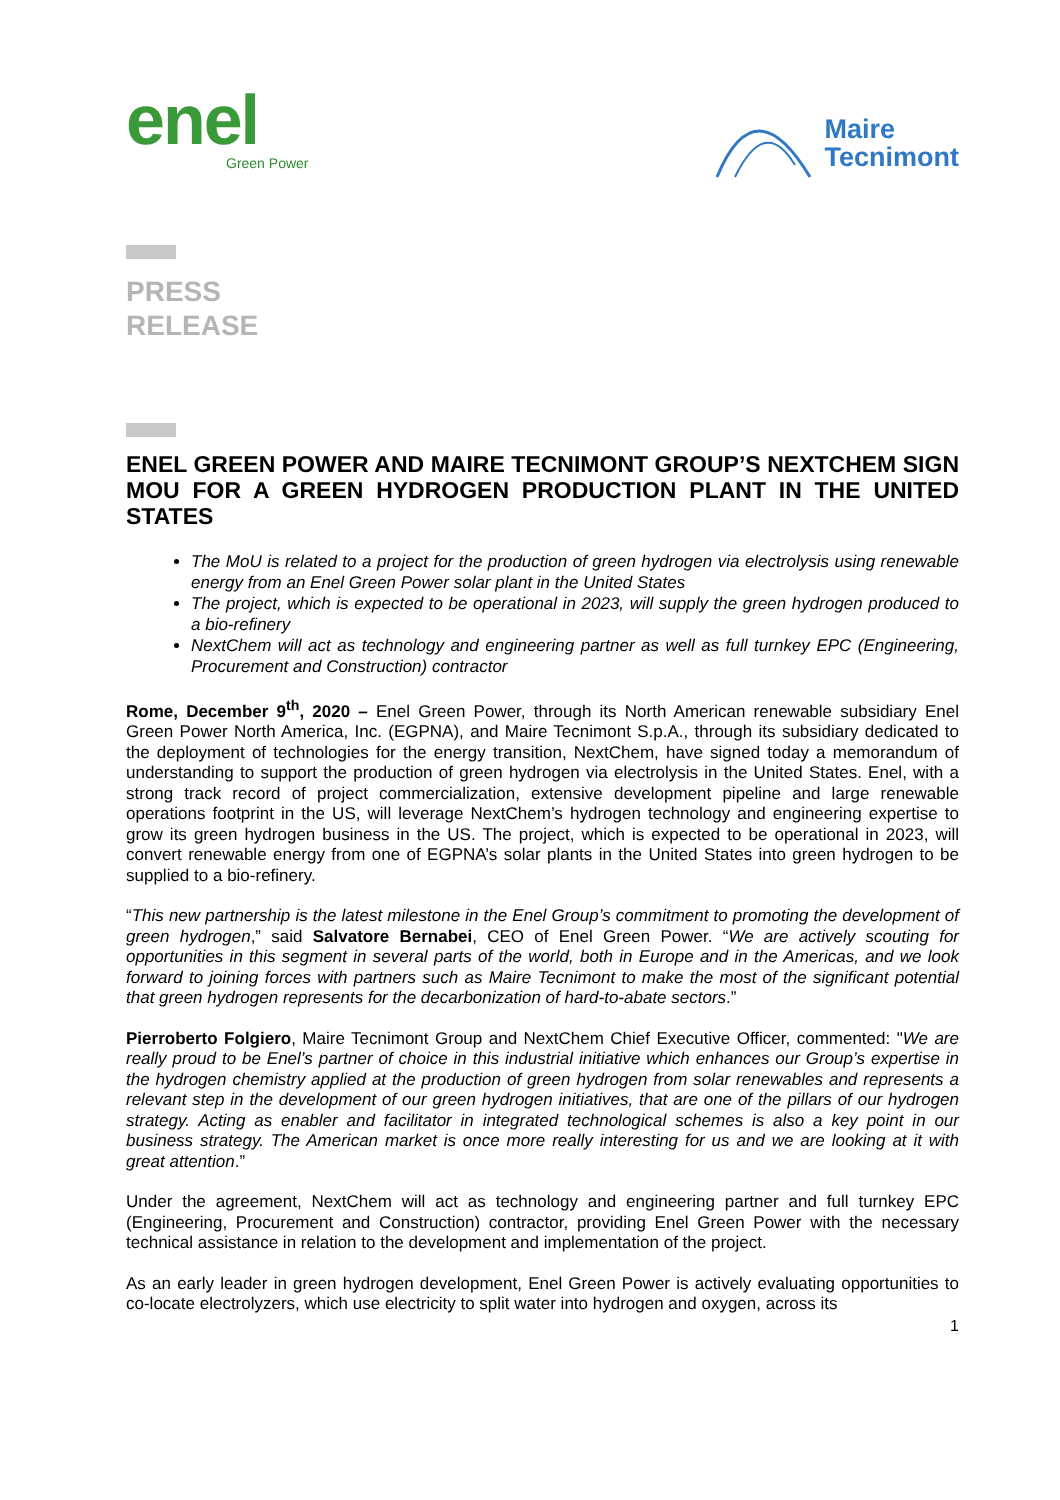enel
Green Power
Maire
Tecnimont
PRESS
RELEASE
ENEL GREEN POWER AND MAIRE TECNIMONT GROUP’S NEXTCHEM SIGN MOU FOR A GREEN HYDROGEN PRODUCTION PLANT IN THE UNITED STATES
The MoU is related to a project for the production of green hydrogen via electrolysis using renewable energy from an Enel Green Power solar plant in the United States
The project, which is expected to be operational in 2023, will supply the green hydrogen produced to a bio-refinery
NextChem will act as technology and engineering partner as well as full turnkey EPC (Engineering, Procurement and Construction) contractor
Rome, December 9<sup>th</sup>, 2020 – Enel Green Power, through its North American renewable subsidiary Enel Green Power North America, Inc. (EGPNA), and Maire Tecnimont S.p.A., through its subsidiary dedicated to the deployment of technologies for the energy transition, NextChem, have signed today a memorandum of understanding to support the production of green hydrogen via electrolysis in the United States. Enel, with a strong track record of project commercialization, extensive development pipeline and large renewable operations footprint in the US, will leverage NextChem’s hydrogen technology and engineering expertise to grow its green hydrogen business in the US. The project, which is expected to be operational in 2023, will convert renewable energy from one of EGPNA’s solar plants in the United States into green hydrogen to be supplied to a bio-refinery.
“This new partnership is the latest milestone in the Enel Group’s commitment to promoting the development of green hydrogen,” said Salvatore Bernabei, CEO of Enel Green Power. “We are actively scouting for opportunities in this segment in several parts of the world, both in Europe and in the Americas, and we look forward to joining forces with partners such as Maire Tecnimont to make the most of the significant potential that green hydrogen represents for the decarbonization of hard-to-abate sectors.”
Pierroberto Folgiero, Maire Tecnimont Group and NextChem Chief Executive Officer, commented: "We are really proud to be Enel’s partner of choice in this industrial initiative which enhances our Group’s expertise in the hydrogen chemistry applied at the production of green hydrogen from solar renewables and represents a relevant step in the development of our green hydrogen initiatives, that are one of the pillars of our hydrogen strategy. Acting as enabler and facilitator in integrated technological schemes is also a key point in our business strategy. The American market is once more really interesting for us and we are looking at it with great attention.”
Under the agreement, NextChem will act as technology and engineering partner and full turnkey EPC (Engineering, Procurement and Construction) contractor, providing Enel Green Power with the necessary technical assistance in relation to the development and implementation of the project.
As an early leader in green hydrogen development, Enel Green Power is actively evaluating opportunities to co-locate electrolyzers, which use electricity to split water into hydrogen and oxygen, across its
1